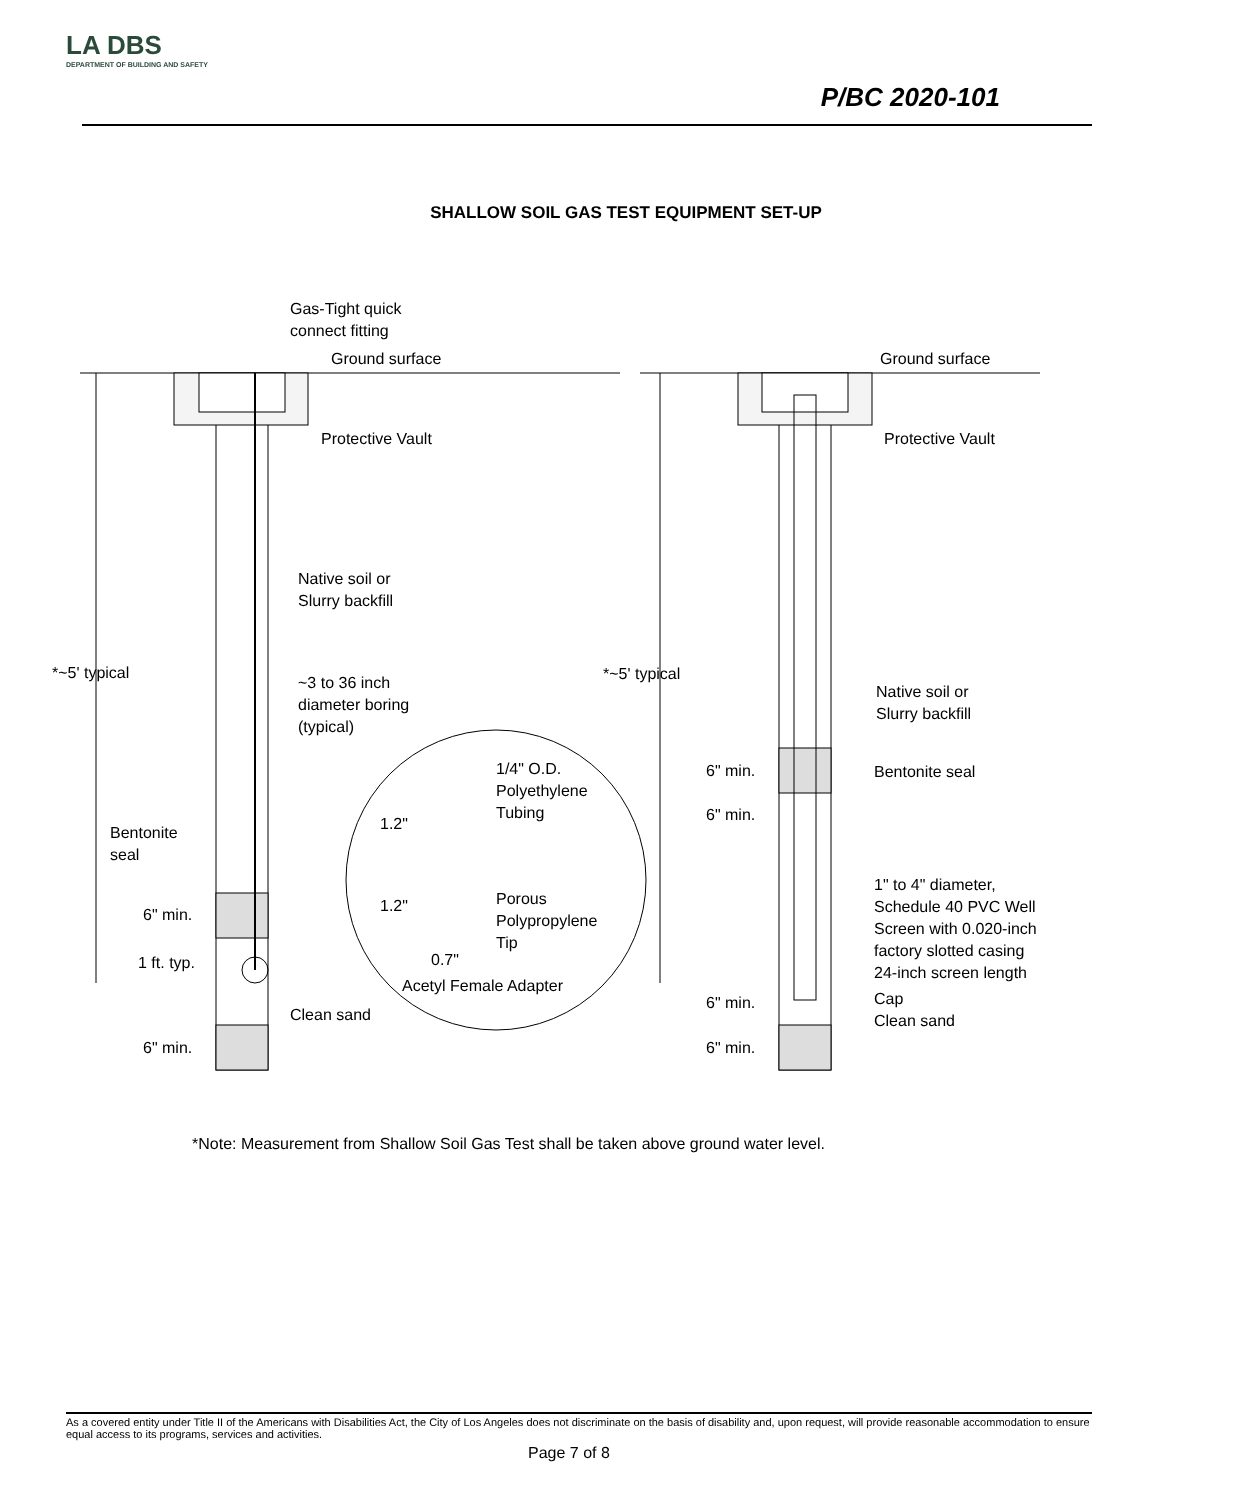LA DBS
DEPARTMENT OF BUILDING AND SAFETY
P/BC 2020-101
SHALLOW SOIL GAS TEST EQUIPMENT SET-UP
Gas-Tight quick
connect fitting
Ground surface Ground surface
Protective Vault Protective Vault
Native soil or
Slurry backfill
*~5' typical *~5' typical
~3 to 36 inch
diameter boring
(typical)
Native soil or
Slurry backfill
1/4" O.D.
Polyethylene
Tubing
6" min. Bentonite seal
6" min.
1.2"
Bentonite
seal
1" to 4" diameter,
Schedule 40 PVC Well
Screen with 0.020-inch
factory slotted casing
24-inch screen length
Porous
Polypropylene
Tip
1.2"
6" min.
0.7"
1 ft. typ.
Acetyl Female Adapter
Cap
6" min.
Clean sand Clean sand
6" min. 6" min.
*Note: Measurement from Shallow Soil Gas Test shall be taken above ground water level.
As a covered entity under Title II of the Americans with Disabilities Act, the City of Los Angeles does not discriminate on the basis of disability and, upon request, will provide reasonable accommodation to ensure equal access to its programs, services and activities.
Page 7 of 8